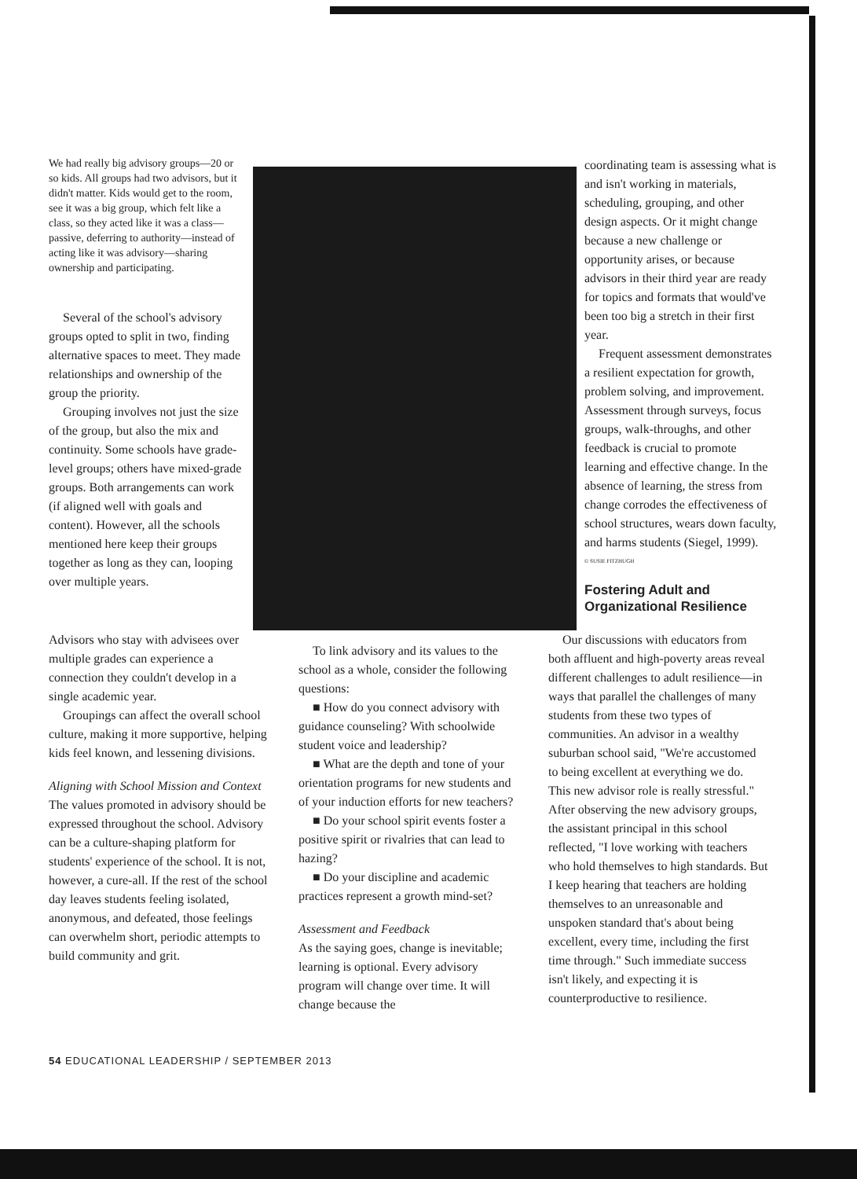We had really big advisory groups—20 or so kids. All groups had two advisors, but it didn't matter. Kids would get to the room, see it was a big group, which felt like a class, so they acted like it was a class—passive, deferring to authority—instead of acting like it was advisory—sharing ownership and participating.
Several of the school's advisory groups opted to split in two, finding alternative spaces to meet. They made relationships and ownership of the group the priority.
Grouping involves not just the size of the group, but also the mix and continuity. Some schools have grade-level groups; others have mixed-grade groups. Both arrangements can work (if aligned well with goals and content). However, all the schools mentioned here keep their groups together as long as they can, looping over multiple years.
coordinating team is assessing what is and isn't working in materials, scheduling, grouping, and other design aspects. Or it might change because a new challenge or opportunity arises, or because advisors in their third year are ready for topics and formats that would've been too big a stretch in their first year.
Frequent assessment demonstrates a resilient expectation for growth, problem solving, and improvement. Assessment through surveys, focus groups, walk-throughs, and other feedback is crucial to promote learning and effective change. In the absence of learning, the stress from change corrodes the effectiveness of school structures, wears down faculty, and harms students (Siegel, 1999).
© SUSIE FITZHUGH
Fostering Adult and Organizational Resilience
Advisors who stay with advisees over multiple grades can experience a connection they couldn't develop in a single academic year.
Groupings can affect the overall school culture, making it more supportive, helping kids feel known, and lessening divisions.
Aligning with School Mission and Context
The values promoted in advisory should be expressed throughout the school. Advisory can be a culture-shaping platform for students' experience of the school. It is not, however, a cure-all. If the rest of the school day leaves students feeling isolated, anonymous, and defeated, those feelings can overwhelm short, periodic attempts to build community and grit.
To link advisory and its values to the school as a whole, consider the following questions:
■ How do you connect advisory with guidance counseling? With schoolwide student voice and leadership?
■ What are the depth and tone of your orientation programs for new students and of your induction efforts for new teachers?
■ Do your school spirit events foster a positive spirit or rivalries that can lead to hazing?
■ Do your discipline and academic practices represent a growth mind-set?
Assessment and Feedback
As the saying goes, change is inevitable; learning is optional. Every advisory program will change over time. It will change because the
Our discussions with educators from both affluent and high-poverty areas reveal different challenges to adult resilience—in ways that parallel the challenges of many students from these two types of communities. An advisor in a wealthy suburban school said, "We're accustomed to being excellent at everything we do. This new advisor role is really stressful." After observing the new advisory groups, the assistant principal in this school reflected, "I love working with teachers who hold themselves to high standards. But I keep hearing that teachers are holding themselves to an unreasonable and unspoken standard that's about being excellent, every time, including the first time through." Such immediate success isn't likely, and expecting it is counterproductive to resilience.
54 EDUCATIONAL LEADERSHIP / SEPTEMBER 2013